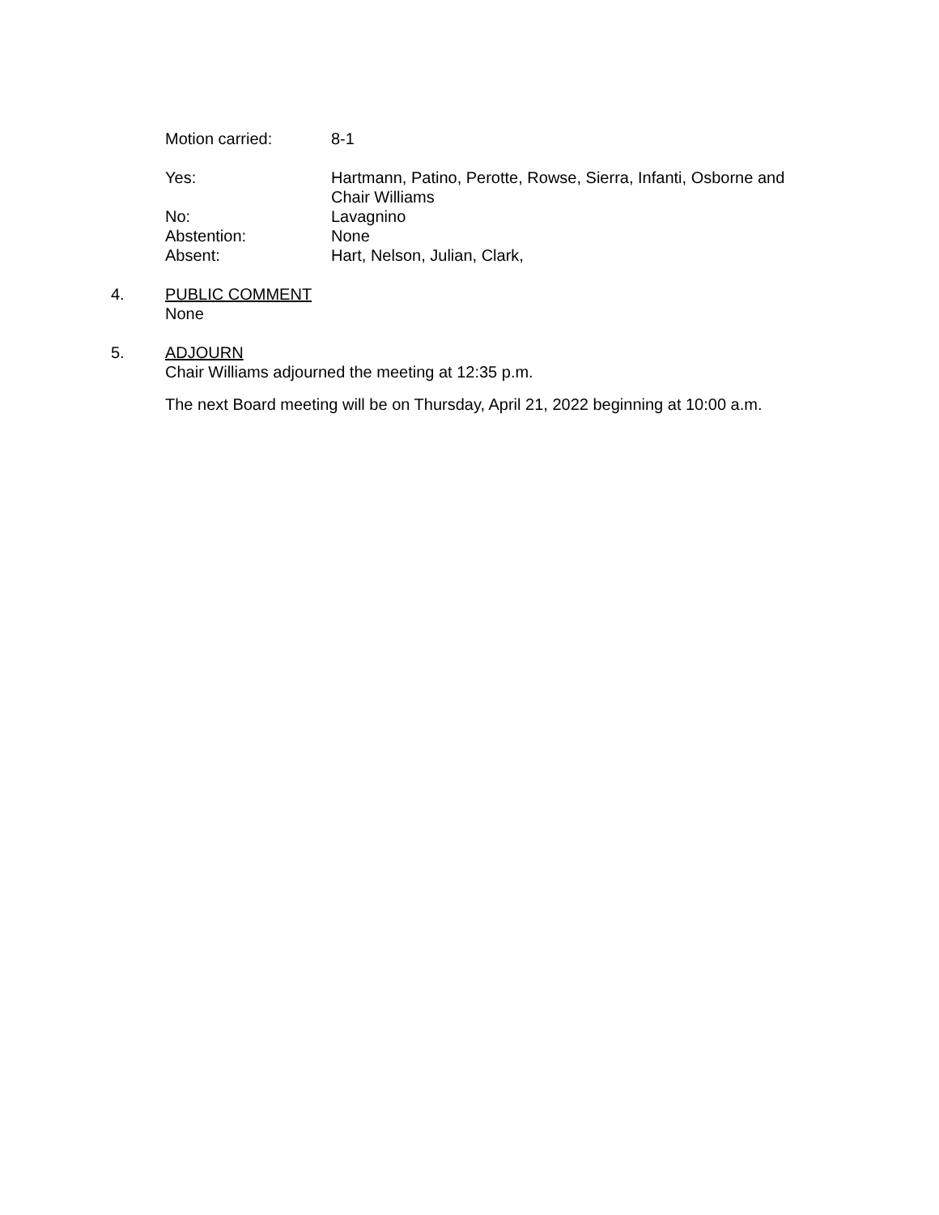Motion carried: 8-1
Yes: Hartmann, Patino, Perotte, Rowse, Sierra, Infanti, Osborne and Chair Williams
No: Lavagnino
Abstention: None
Absent: Hart, Nelson, Julian, Clark,
4. PUBLIC COMMENT
None
5. ADJOURN
Chair Williams adjourned the meeting at 12:35 p.m.
The next Board meeting will be on Thursday, April 21, 2022 beginning at 10:00 a.m.